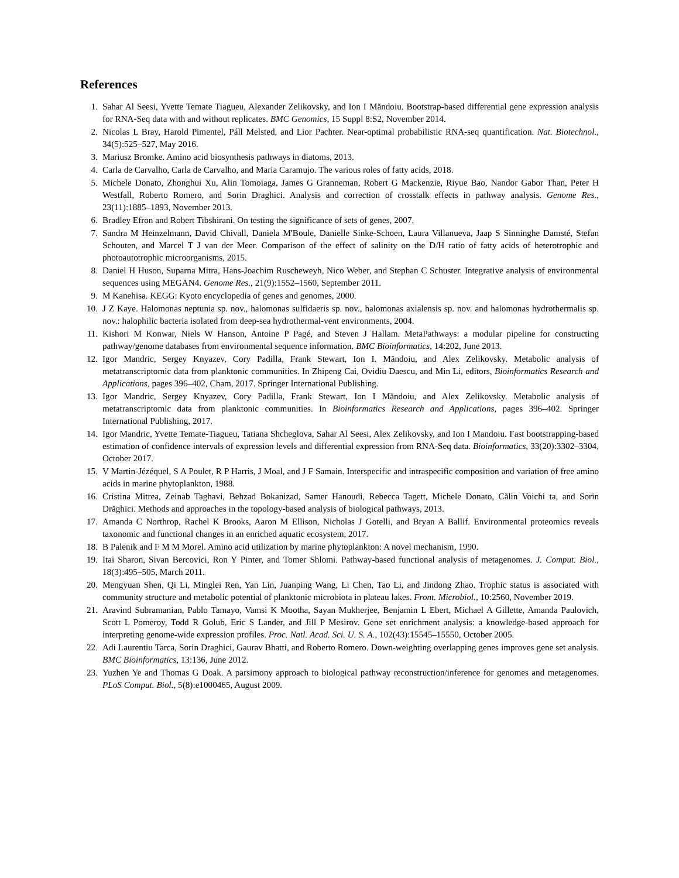References
1. Sahar Al Seesi, Yvette Temate Tiagueu, Alexander Zelikovsky, and Ion I Măndoiu. Bootstrap-based differential gene expression analysis for RNA-Seq data with and without replicates. BMC Genomics, 15 Suppl 8:S2, November 2014.
2. Nicolas L Bray, Harold Pimentel, Páll Melsted, and Lior Pachter. Near-optimal probabilistic RNA-seq quantification. Nat. Biotechnol., 34(5):525–527, May 2016.
3. Mariusz Bromke. Amino acid biosynthesis pathways in diatoms, 2013.
4. Carla de Carvalho, Carla de Carvalho, and Maria Caramujo. The various roles of fatty acids, 2018.
5. Michele Donato, Zhonghui Xu, Alin Tomoiaga, James G Granneman, Robert G Mackenzie, Riyue Bao, Nandor Gabor Than, Peter H Westfall, Roberto Romero, and Sorin Draghici. Analysis and correction of crosstalk effects in pathway analysis. Genome Res., 23(11):1885–1893, November 2013.
6. Bradley Efron and Robert Tibshirani. On testing the significance of sets of genes, 2007.
7. Sandra M Heinzelmann, David Chivall, Daniela M'Boule, Danielle Sinke-Schoen, Laura Villanueva, Jaap S Sinninghe Damsté, Stefan Schouten, and Marcel T J van der Meer. Comparison of the effect of salinity on the D/H ratio of fatty acids of heterotrophic and photoautotrophic microorganisms, 2015.
8. Daniel H Huson, Suparna Mitra, Hans-Joachim Ruscheweyh, Nico Weber, and Stephan C Schuster. Integrative analysis of environmental sequences using MEGAN4. Genome Res., 21(9):1552–1560, September 2011.
9. M Kanehisa. KEGG: Kyoto encyclopedia of genes and genomes, 2000.
10. J Z Kaye. Halomonas neptunia sp. nov., halomonas sulfidaeris sp. nov., halomonas axialensis sp. nov. and halomonas hydrothermalis sp. nov.: halophilic bacteria isolated from deep-sea hydrothermal-vent environments, 2004.
11. Kishori M Konwar, Niels W Hanson, Antoine P Pagé, and Steven J Hallam. MetaPathways: a modular pipeline for constructing pathway/genome databases from environmental sequence information. BMC Bioinformatics, 14:202, June 2013.
12. Igor Mandric, Sergey Knyazev, Cory Padilla, Frank Stewart, Ion I. Măndoiu, and Alex Zelikovsky. Metabolic analysis of metatranscriptomic data from planktonic communities. In Zhipeng Cai, Ovidiu Daescu, and Min Li, editors, Bioinformatics Research and Applications, pages 396–402, Cham, 2017. Springer International Publishing.
13. Igor Mandric, Sergey Knyazev, Cory Padilla, Frank Stewart, Ion I Măndoiu, and Alex Zelikovsky. Metabolic analysis of metatranscriptomic data from planktonic communities. In Bioinformatics Research and Applications, pages 396–402. Springer International Publishing, 2017.
14. Igor Mandric, Yvette Temate-Tiagueu, Tatiana Shcheglova, Sahar Al Seesi, Alex Zelikovsky, and Ion I Mandoiu. Fast bootstrapping-based estimation of confidence intervals of expression levels and differential expression from RNA-Seq data. Bioinformatics, 33(20):3302–3304, October 2017.
15. V Martin-Jézéquel, S A Poulet, R P Harris, J Moal, and J F Samain. Interspecific and intraspecific composition and variation of free amino acids in marine phytoplankton, 1988.
16. Cristina Mitrea, Zeinab Taghavi, Behzad Bokanizad, Samer Hanoudi, Rebecca Tagett, Michele Donato, Călin Voichi ta, and Sorin Drăghici. Methods and approaches in the topology-based analysis of biological pathways, 2013.
17. Amanda C Northrop, Rachel K Brooks, Aaron M Ellison, Nicholas J Gotelli, and Bryan A Ballif. Environmental proteomics reveals taxonomic and functional changes in an enriched aquatic ecosystem, 2017.
18. B Palenik and F M M Morel. Amino acid utilization by marine phytoplankton: A novel mechanism, 1990.
19. Itai Sharon, Sivan Bercovici, Ron Y Pinter, and Tomer Shlomi. Pathway-based functional analysis of metagenomes. J. Comput. Biol., 18(3):495–505, March 2011.
20. Mengyuan Shen, Qi Li, Minglei Ren, Yan Lin, Juanping Wang, Li Chen, Tao Li, and Jindong Zhao. Trophic status is associated with community structure and metabolic potential of planktonic microbiota in plateau lakes. Front. Microbiol., 10:2560, November 2019.
21. Aravind Subramanian, Pablo Tamayo, Vamsi K Mootha, Sayan Mukherjee, Benjamin L Ebert, Michael A Gillette, Amanda Paulovich, Scott L Pomeroy, Todd R Golub, Eric S Lander, and Jill P Mesirov. Gene set enrichment analysis: a knowledge-based approach for interpreting genome-wide expression profiles. Proc. Natl. Acad. Sci. U. S. A., 102(43):15545–15550, October 2005.
22. Adi Laurentiu Tarca, Sorin Draghici, Gaurav Bhatti, and Roberto Romero. Down-weighting overlapping genes improves gene set analysis. BMC Bioinformatics, 13:136, June 2012.
23. Yuzhen Ye and Thomas G Doak. A parsimony approach to biological pathway reconstruction/inference for genomes and metagenomes. PLoS Comput. Biol., 5(8):e1000465, August 2009.